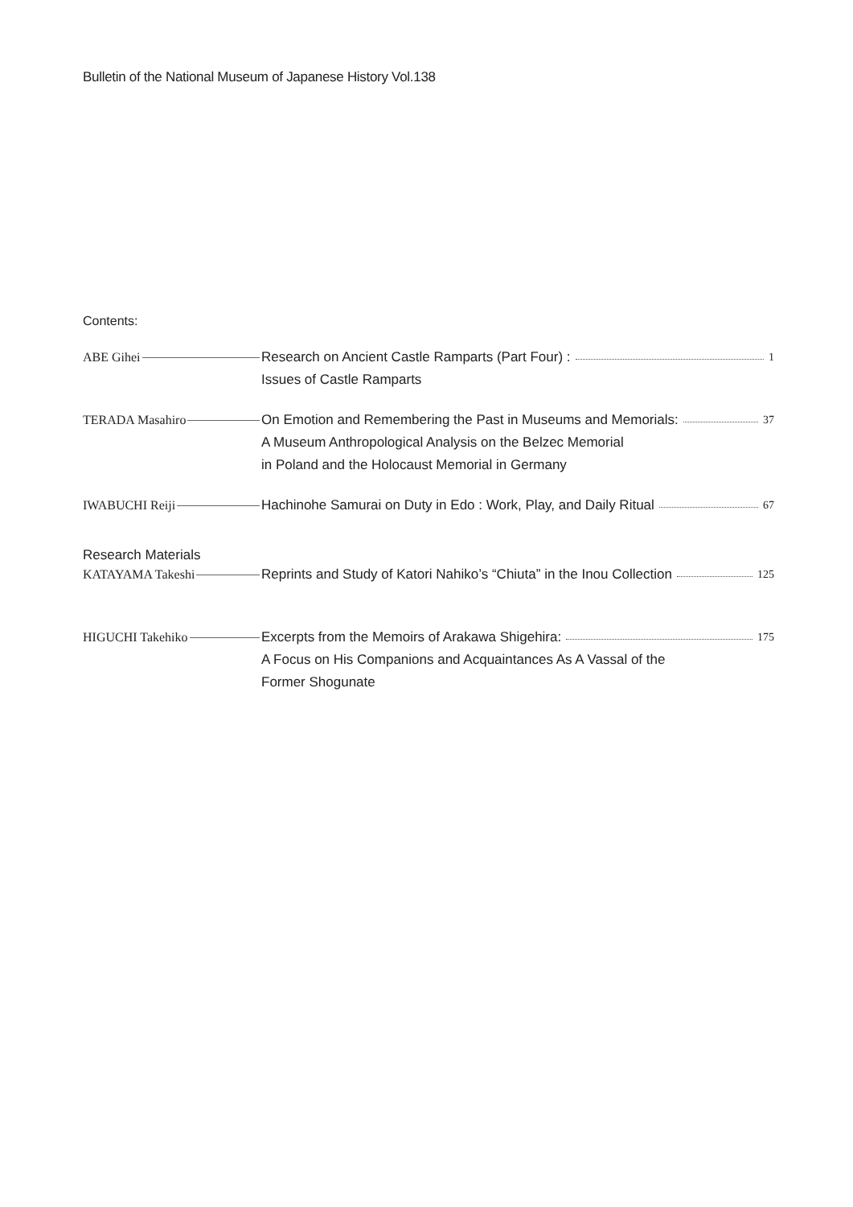Bulletin of the National Museum of Japanese History Vol.138
Contents:
ABE Gihei Research on Ancient Castle Ramparts (Part Four) : 1
Issues of Castle Ramparts
TERADA Masahiro On Emotion and Remembering the Past in Museums and Memorials: 37
A Museum Anthropological Analysis on the Belzec Memorial
in Poland and the Holocaust Memorial in Germany
IWABUCHI Reiji Hachinohe Samurai on Duty in Edo : Work, Play, and Daily Ritual 67
Research Materials
KATAYAMA Takeshi Reprints and Study of Katori Nahiko’s “Chiuta” in the Inou Collection 125
HIGUCHI Takehiko Excerpts from the Memoirs of Arakawa Shigehira: 175
A Focus on His Companions and Acquaintances As A Vassal of the
Former Shogunate